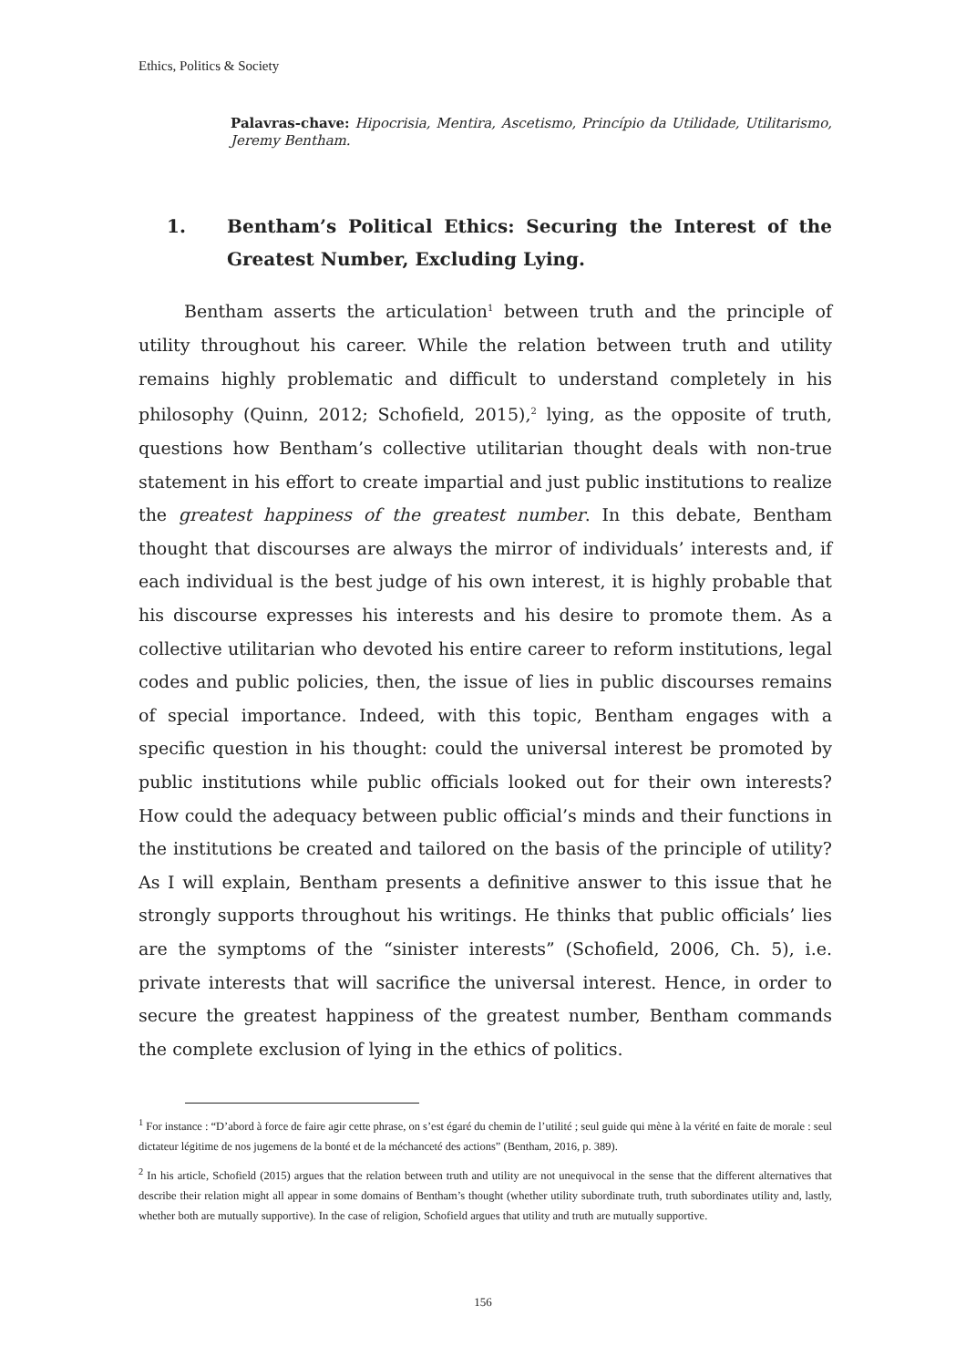Ethics, Politics & Society
Palavras-chave: Hipocrisia, Mentira, Ascetismo, Princípio da Utilidade, Utilitarismo, Jeremy Bentham.
1. Bentham’s Political Ethics: Securing the Interest of the Greatest Number, Excluding Lying.
Bentham asserts the articulation<sup>1</sup> between truth and the principle of utility throughout his career. While the relation between truth and utility remains highly problematic and difficult to understand completely in his philosophy (Quinn, 2012; Schofield, 2015),<sup>2</sup> lying, as the opposite of truth, questions how Bentham’s collective utilitarian thought deals with non-true statement in his effort to create impartial and just public institutions to realize the greatest happiness of the greatest number. In this debate, Bentham thought that discourses are always the mirror of individuals’ interests and, if each individual is the best judge of his own interest, it is highly probable that his discourse expresses his interests and his desire to promote them. As a collective utilitarian who devoted his entire career to reform institutions, legal codes and public policies, then, the issue of lies in public discourses remains of special importance. Indeed, with this topic, Bentham engages with a specific question in his thought: could the universal interest be promoted by public institutions while public officials looked out for their own interests? How could the adequacy between public official’s minds and their functions in the institutions be created and tailored on the basis of the principle of utility? As I will explain, Bentham presents a definitive answer to this issue that he strongly supports throughout his writings. He thinks that public officials’ lies are the symptoms of the “sinister interests” (Schofield, 2006, Ch. 5), i.e. private interests that will sacrifice the universal interest. Hence, in order to secure the greatest happiness of the greatest number, Bentham commands the complete exclusion of lying in the ethics of politics.
<sup>1</sup> For instance : “D’abord à force de faire agir cette phrase, on s’est égaré du chemin de l’utilité ; seul guide qui mène à la vérité en faite de morale : seul dictateur légitime de nos jugemens de la bonté et de la méchanceté des actions” (Bentham, 2016, p. 389).
<sup>2</sup> In his article, Schofield (2015) argues that the relation between truth and utility are not unequivocal in the sense that the different alternatives that describe their relation might all appear in some domains of Bentham’s thought (whether utility subordinate truth, truth subordinates utility and, lastly, whether both are mutually supportive). In the case of religion, Schofield argues that utility and truth are mutually supportive.
156